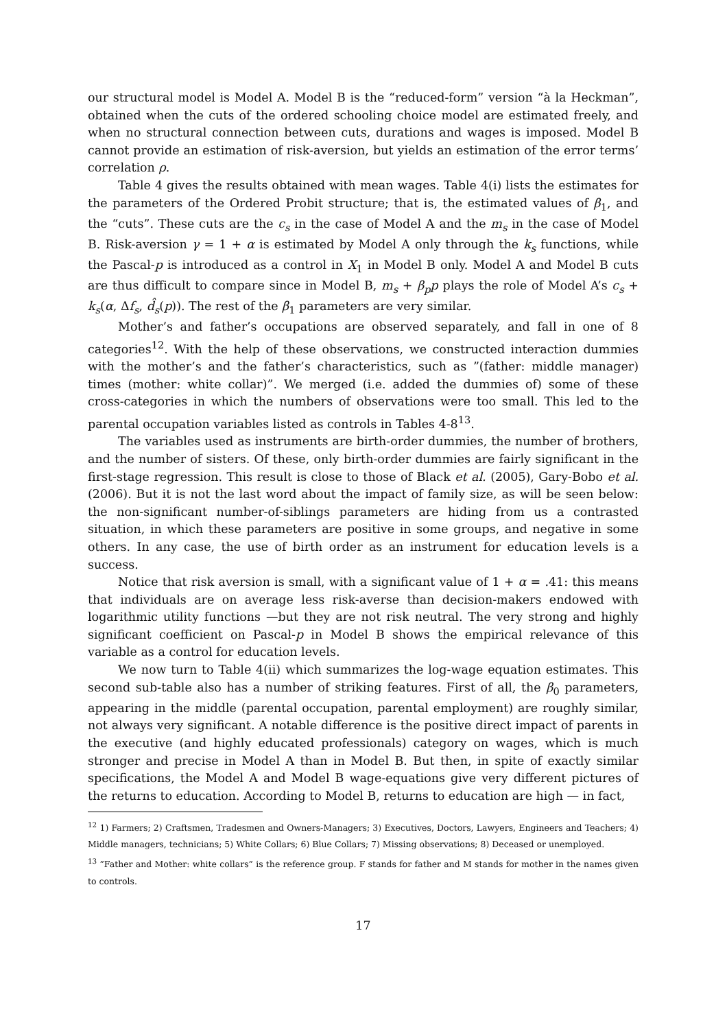our structural model is Model A. Model B is the “reduced-form” version “à la Heckman”, obtained when the cuts of the ordered schooling choice model are estimated freely, and when no structural connection between cuts, durations and wages is imposed. Model B cannot provide an estimation of risk-aversion, but yields an estimation of the error terms’ correlation ρ.
Table 4 gives the results obtained with mean wages. Table 4(i) lists the estimates for the parameters of the Ordered Probit structure; that is, the estimated values of β<sub>1</sub>, and the “cuts”. These cuts are the c<sub>s</sub> in the case of Model A and the m<sub>s</sub> in the case of Model B. Risk-aversion γ = 1 + α is estimated by Model A only through the k<sub>s</sub> functions, while the Pascal-p is introduced as a control in X<sub>1</sub> in Model B only. Model A and Model B cuts are thus difficult to compare since in Model B, m<sub>s</sub> + β<sub>p</sub>p plays the role of Model A’s c<sub>s</sub> + k<sub>s</sub>(α, Δf<sub>s</sub>, d̂<sub>s</sub>(p)). The rest of the β<sub>1</sub> parameters are very similar.
Mother’s and father’s occupations are observed separately, and fall in one of 8 categories<sup>12</sup>. With the help of these observations, we constructed interaction dummies with the mother’s and the father’s characteristics, such as ”(father: middle manager) times (mother: white collar)”. We merged (i.e. added the dummies of) some of these cross-categories in which the numbers of observations were too small. This led to the parental occupation variables listed as controls in Tables 4-8<sup>13</sup>.
The variables used as instruments are birth-order dummies, the number of brothers, and the number of sisters. Of these, only birth-order dummies are fairly significant in the first-stage regression. This result is close to those of Black et al. (2005), Gary-Bobo et al. (2006). But it is not the last word about the impact of family size, as will be seen below: the non-significant number-of-siblings parameters are hiding from us a contrasted situation, in which these parameters are positive in some groups, and negative in some others. In any case, the use of birth order as an instrument for education levels is a success.
Notice that risk aversion is small, with a significant value of 1 + α = .41: this means that individuals are on average less risk-averse than decision-makers endowed with logarithmic utility functions —but they are not risk neutral. The very strong and highly significant coefficient on Pascal-p in Model B shows the empirical relevance of this variable as a control for education levels.
We now turn to Table 4(ii) which summarizes the log-wage equation estimates. This second sub-table also has a number of striking features. First of all, the β<sub>0</sub> parameters, appearing in the middle (parental occupation, parental employment) are roughly similar, not always very significant. A notable difference is the positive direct impact of parents in the executive (and highly educated professionals) category on wages, which is much stronger and precise in Model A than in Model B. But then, in spite of exactly similar specifications, the Model A and Model B wage-equations give very different pictures of the returns to education. According to Model B, returns to education are high — in fact,
<sup>12</sup> 1) Farmers; 2) Craftsmen, Tradesmen and Owners-Managers; 3) Executives, Doctors, Lawyers, Engineers and Teachers; 4) Middle managers, technicians; 5) White Collars; 6) Blue Collars; 7) Missing observations; 8) Deceased or unemployed.
<sup>13</sup> ”Father and Mother: white collars” is the reference group. F stands for father and M stands for mother in the names given to controls.
17